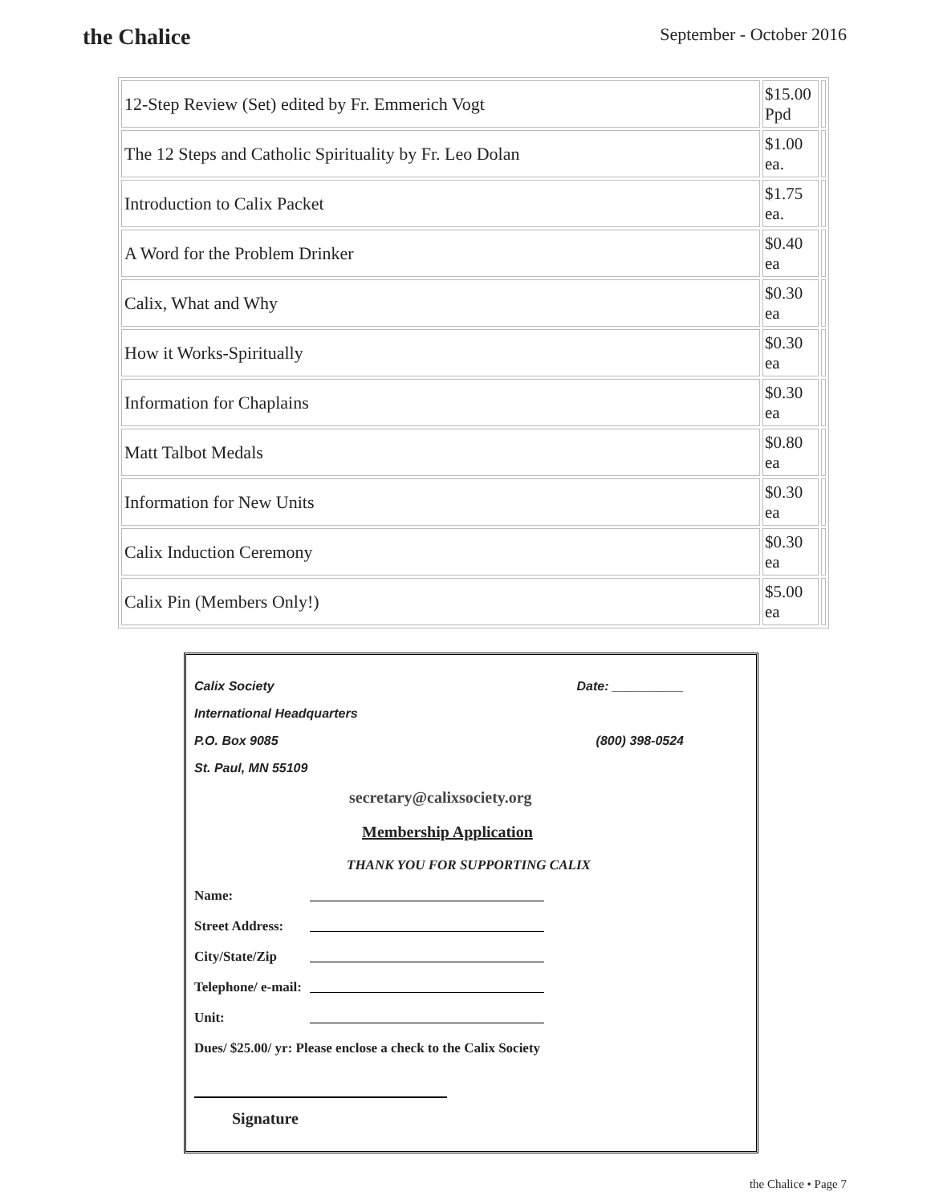the Chalice
September - October 2016
| 12-Step Review (Set) edited by Fr. Emmerich Vogt | $15.00 Ppd | |
| The 12 Steps and Catholic Spirituality by Fr. Leo Dolan | $1.00 ea. | |
| Introduction to Calix Packet | $1.75 ea. | |
| A Word for the Problem Drinker | $0.40 ea | |
| Calix, What and Why | $0.30 ea | |
| How it Works-Spiritually | $0.30 ea | |
| Information for Chaplains | $0.30 ea | |
| Matt Talbot Medals | $0.80 ea | |
| Information for New Units | $0.30 ea | |
| Calix Induction Ceremony | $0.30 ea | |
| Calix Pin (Members Only!) | $5.00 ea | |
Calix Society Date: __________
International Headquarters
P.O. Box 9085 (800) 398-0524
St. Paul, MN 55109
secretary@calixsociety.org
Membership Application
THANK YOU FOR SUPPORTING CALIX
Name:
Street Address:
City/State/Zip
Telephone/ e-mail:
Unit:
Dues/ $25.00/ yr: Please enclose a check to the Calix Society
Signature
the Chalice • Page 7